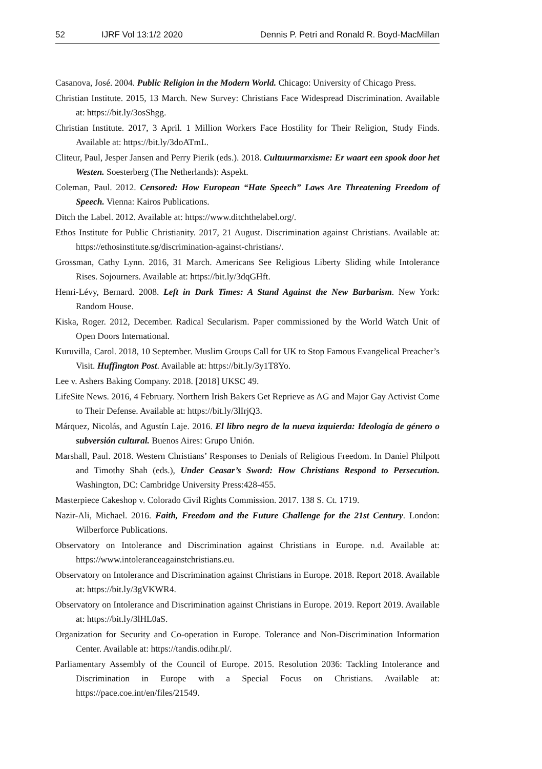52 IJRF Vol 13:1/2 2020 Dennis P. Petri and Ronald R. Boyd-MacMillan
Casanova, José. 2004. Public Religion in the Modern World. Chicago: University of Chicago Press.
Christian Institute. 2015, 13 March. New Survey: Christians Face Widespread Discrimination. Available at: https://bit.ly/3osShgg.
Christian Institute. 2017, 3 April. 1 Million Workers Face Hostility for Their Religion, Study Finds. Available at: https://bit.ly/3doATmL.
Cliteur, Paul, Jesper Jansen and Perry Pierik (eds.). 2018. Cultuurmarxisme: Er waart een spook door het Westen. Soesterberg (The Netherlands): Aspekt.
Coleman, Paul. 2012. Censored: How European “Hate Speech” Laws Are Threatening Freedom of Speech. Vienna: Kairos Publications.
Ditch the Label. 2012. Available at: https://www.ditchthelabel.org/.
Ethos Institute for Public Christianity. 2017, 21 August. Discrimination against Christians. Available at: https://ethosinstitute.sg/discrimination-against-christians/.
Grossman, Cathy Lynn. 2016, 31 March. Americans See Religious Liberty Sliding while Intolerance Rises. Sojourners. Available at: https://bit.ly/3dqGHft.
Henri-Lévy, Bernard. 2008. Left in Dark Times: A Stand Against the New Barbarism. New York: Random House.
Kiska, Roger. 2012, December. Radical Secularism. Paper commissioned by the World Watch Unit of Open Doors International.
Kuruvilla, Carol. 2018, 10 September. Muslim Groups Call for UK to Stop Famous Evangelical Preacher’s Visit. Huffington Post. Available at: https://bit.ly/3y1T8Yo.
Lee v. Ashers Baking Company. 2018. [2018] UKSC 49.
LifeSite News. 2016, 4 February. Northern Irish Bakers Get Reprieve as AG and Major Gay Activist Come to Their Defense. Available at: https://bit.ly/3lIrjQ3.
Márquez, Nicolás, and Agustín Laje. 2016. El libro negro de la nueva izquierda: Ideología de género o subversión cultural. Buenos Aires: Grupo Unión.
Marshall, Paul. 2018. Western Christians’ Responses to Denials of Religious Freedom. In Daniel Philpott and Timothy Shah (eds.), Under Ceasar’s Sword: How Christians Respond to Persecution. Washington, DC: Cambridge University Press:428-455.
Masterpiece Cakeshop v. Colorado Civil Rights Commission. 2017. 138 S. Ct. 1719.
Nazir-Ali, Michael. 2016. Faith, Freedom and the Future Challenge for the 21st Century. London: Wilberforce Publications.
Observatory on Intolerance and Discrimination against Christians in Europe. n.d. Available at: https://www.intoleranceagainstchristians.eu.
Observatory on Intolerance and Discrimination against Christians in Europe. 2018. Report 2018. Available at: https://bit.ly/3gVKWR4.
Observatory on Intolerance and Discrimination against Christians in Europe. 2019. Report 2019. Available at: https://bit.ly/3lHL0aS.
Organization for Security and Co-operation in Europe. Tolerance and Non-Discrimination Information Center. Available at: https://tandis.odihr.pl/.
Parliamentary Assembly of the Council of Europe. 2015. Resolution 2036: Tackling Intolerance and Discrimination in Europe with a Special Focus on Christians. Available at: https://pace.coe.int/en/files/21549.